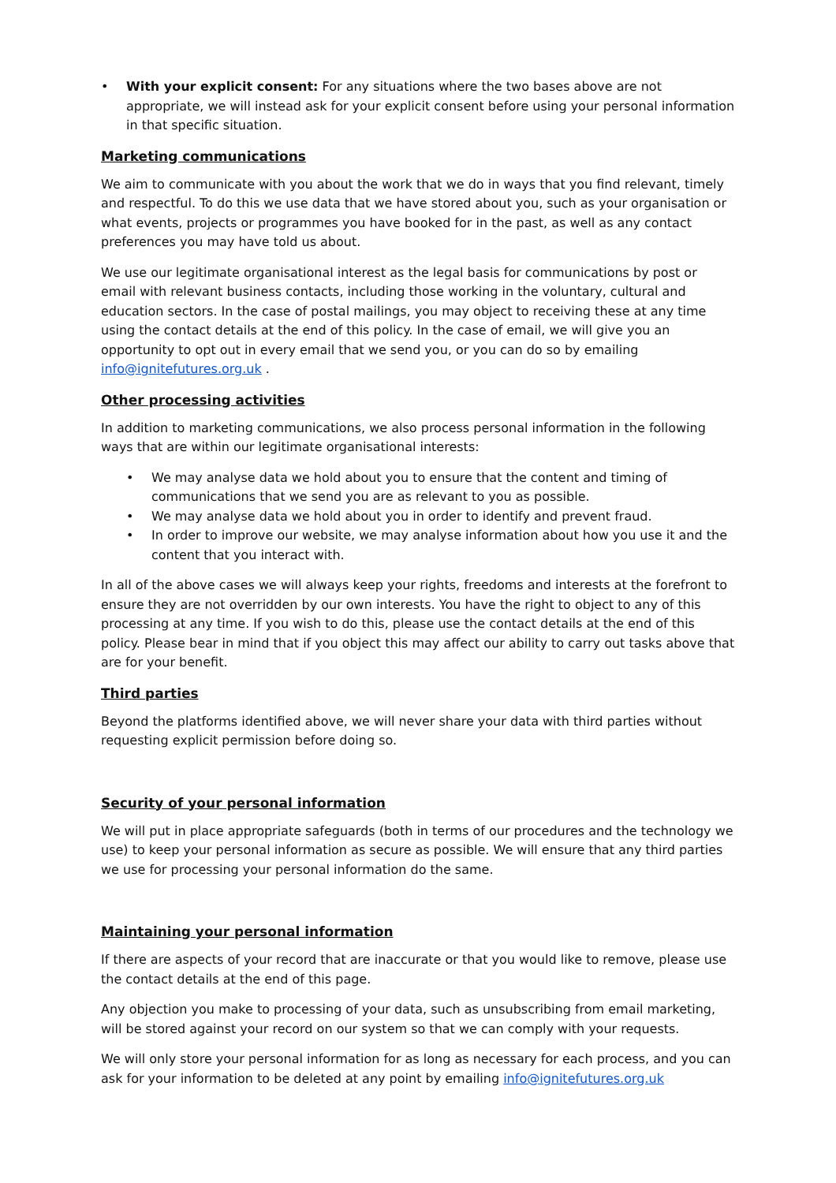• With your explicit consent: For any situations where the two bases above are not appropriate, we will instead ask for your explicit consent before using your personal information in that specific situation.
Marketing communications
We aim to communicate with you about the work that we do in ways that you find relevant, timely and respectful. To do this we use data that we have stored about you, such as your organisation or what events, projects or programmes you have booked for in the past, as well as any contact preferences you may have told us about.
We use our legitimate organisational interest as the legal basis for communications by post or email with relevant business contacts, including those working in the voluntary, cultural and education sectors. In the case of postal mailings, you may object to receiving these at any time using the contact details at the end of this policy. In the case of email, we will give you an opportunity to opt out in every email that we send you, or you can do so by emailing info@ignitefutures.org.uk .
Other processing activities
In addition to marketing communications, we also process personal information in the following ways that are within our legitimate organisational interests:
• We may analyse data we hold about you to ensure that the content and timing of communications that we send you are as relevant to you as possible.
• We may analyse data we hold about you in order to identify and prevent fraud.
• In order to improve our website, we may analyse information about how you use it and the content that you interact with.
In all of the above cases we will always keep your rights, freedoms and interests at the forefront to ensure they are not overridden by our own interests. You have the right to object to any of this processing at any time. If you wish to do this, please use the contact details at the end of this policy. Please bear in mind that if you object this may affect our ability to carry out tasks above that are for your benefit.
Third parties
Beyond the platforms identified above, we will never share your data with third parties without requesting explicit permission before doing so.
Security of your personal information
We will put in place appropriate safeguards (both in terms of our procedures and the technology we use) to keep your personal information as secure as possible. We will ensure that any third parties we use for processing your personal information do the same.
Maintaining your personal information
If there are aspects of your record that are inaccurate or that you would like to remove, please use the contact details at the end of this page.
Any objection you make to processing of your data, such as unsubscribing from email marketing, will be stored against your record on our system so that we can comply with your requests.
We will only store your personal information for as long as necessary for each process, and you can ask for your information to be deleted at any point by emailing info@ignitefutures.org.uk